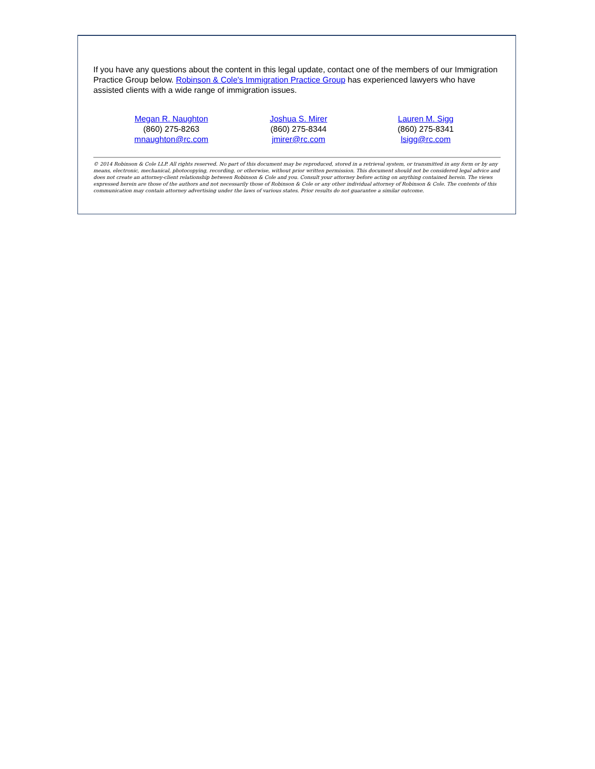If you have any questions about the content in this legal update, contact one of the members of our Immigration Practice Group below. Robinson & Cole's Immigration Practice Group has experienced lawyers who have assisted clients with a wide range of immigration issues.
Megan R. Naughton
(860) 275-8263
mnaughton@rc.com
Joshua S. Mirer
(860) 275-8344
jmirer@rc.com
Lauren M. Sigg
(860) 275-8341
lsigg@rc.com
© 2014 Robinson & Cole LLP. All rights reserved. No part of this document may be reproduced, stored in a retrieval system, or transmitted in any form or by any means, electronic, mechanical, photocopying, recording, or otherwise, without prior written permission. This document should not be considered legal advice and does not create an attorney-client relationship between Robinson & Cole and you. Consult your attorney before acting on anything contained herein. The views expressed herein are those of the authors and not necessarily those of Robinson & Cole or any other individual attorney of Robinson & Cole. The contents of this communication may contain attorney advertising under the laws of various states. Prior results do not guarantee a similar outcome.